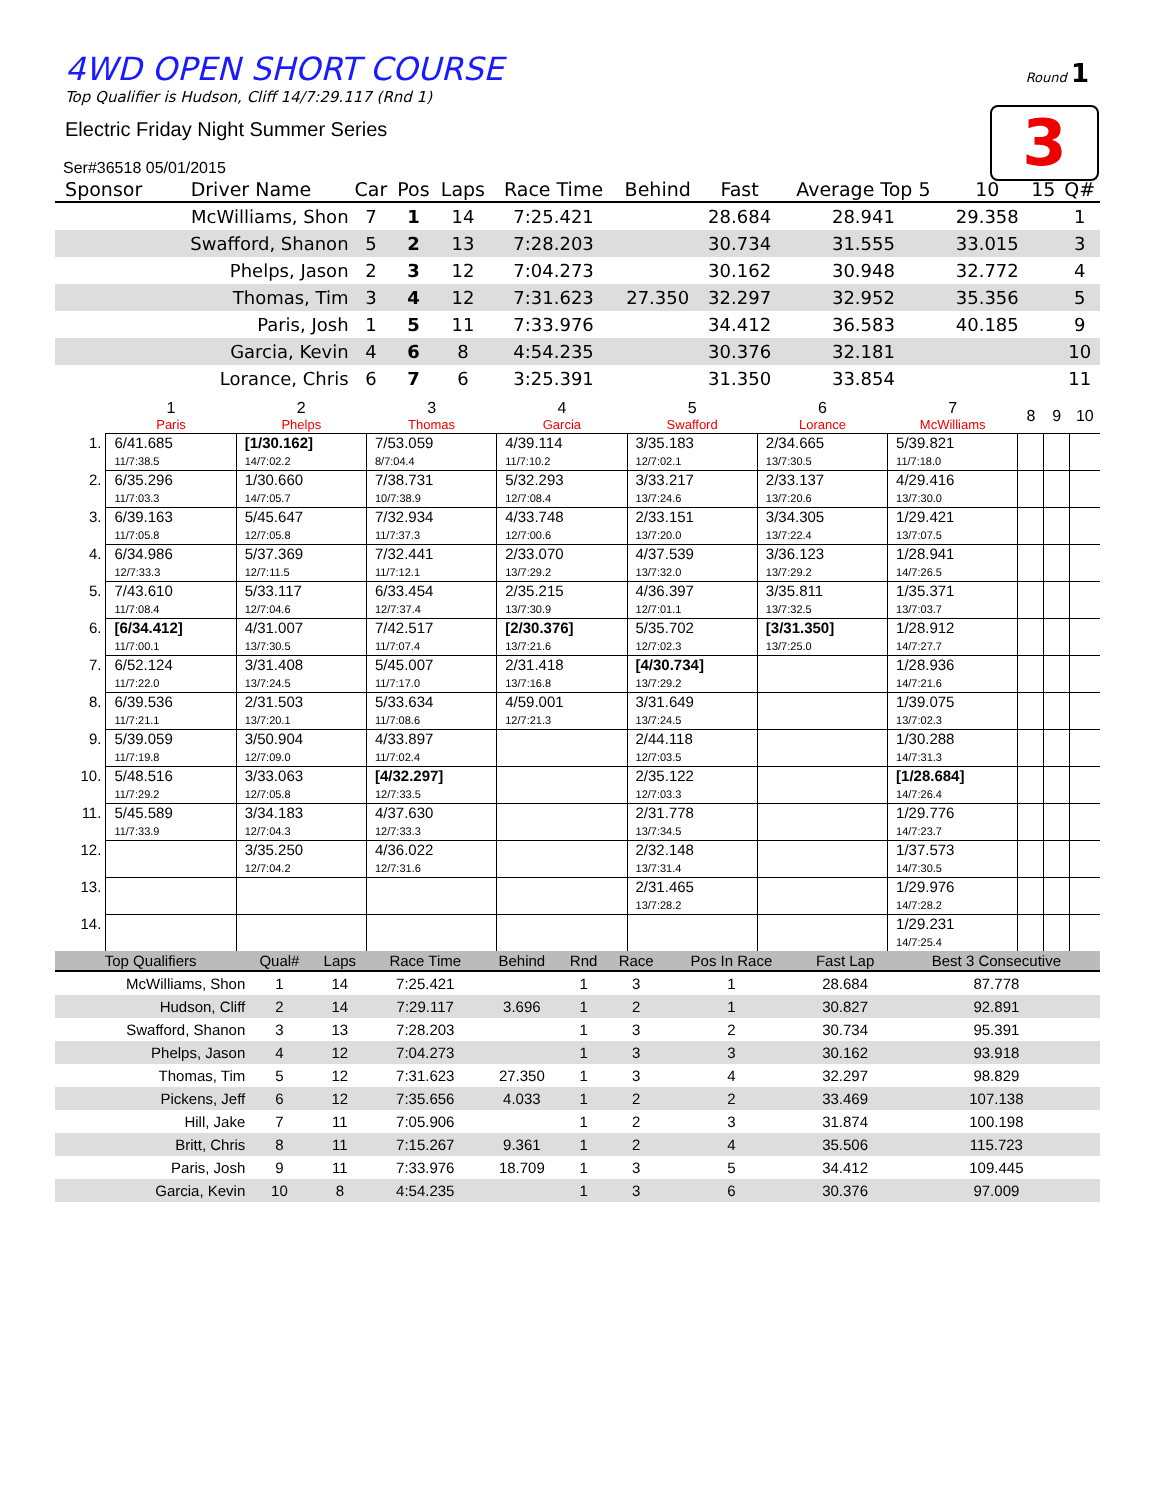4WD OPEN SHORT COURSE
Top Qualifier is Hudson, Cliff 14/7:29.117 (Rnd 1)
Electric Friday Night Summer Series
Ser#36518 05/01/2015
Round 1
3
| Sponsor | Driver Name | Car | Pos | Laps | Race Time | Behind | Fast | Average Top 5 | 10 | 15 | Q# |
| --- | --- | --- | --- | --- | --- | --- | --- | --- | --- | --- | --- |
| | McWilliams, Shon | 7 | 1 | 14 | 7:25.421 | | 28.684 | 28.941 | 29.358 | | 1 |
| | Swafford, Shanon | 5 | 2 | 13 | 7:28.203 | | 30.734 | 31.555 | 33.015 | | 3 |
| | Phelps, Jason | 2 | 3 | 12 | 7:04.273 | | 30.162 | 30.948 | 32.772 | | 4 |
| | Thomas, Tim | 3 | 4 | 12 | 7:31.623 | 27.350 | 32.297 | 32.952 | 35.356 | | 5 |
| | Paris, Josh | 1 | 5 | 11 | 7:33.976 | | 34.412 | 36.583 | 40.185 | | 9 |
| | Garcia, Kevin | 4 | 6 | 8 | 4:54.235 | | 30.376 | 32.181 | | | 10 |
| | Lorance, Chris | 6 | 7 | 6 | 3:25.391 | | 31.350 | 33.854 | | | 11 |
| | 1 Paris | 2 Phelps | 3 Thomas | 4 Garcia | 5 Swafford | 6 Lorance | 7 McWilliams | 8 | 9 | 10 |
| --- | --- | --- | --- | --- | --- | --- | --- | --- | --- | --- |
| 1. | 6/41.685 11/7:38.5 | [1/30.162] 14/7:02.2 | 7/53.059 8/7:04.4 | 4/39.114 11/7:10.2 | 3/35.183 12/7:02.1 | 2/34.665 13/7:30.5 | 5/39.821 11/7:18.0 | | | |
| 2. | 6/35.296 11/7:03.3 | 1/30.660 14/7:05.7 | 7/38.731 10/7:38.9 | 5/32.293 12/7:08.4 | 3/33.217 13/7:24.6 | 2/33.137 13/7:20.6 | 4/29.416 13/7:30.0 | | | |
| 3. | 6/39.163 11/7:05.8 | 5/45.647 12/7:05.8 | 7/32.934 11/7:37.3 | 4/33.748 12/7:00.6 | 2/33.151 13/7:20.0 | 3/34.305 13/7:22.4 | 1/29.421 13/7:07.5 | | | |
| 4. | 6/34.986 12/7:33.3 | 5/37.369 12/7:11.5 | 7/32.441 11/7:12.1 | 2/33.070 13/7:29.2 | 4/37.539 13/7:32.0 | 3/36.123 13/7:29.2 | 1/28.941 14/7:26.5 | | | |
| 5. | 7/43.610 11/7:08.4 | 5/33.117 12/7:04.6 | 6/33.454 12/7:37.4 | 2/35.215 13/7:30.9 | 4/36.397 12/7:01.1 | 3/35.811 13/7:32.5 | 1/35.371 13/7:03.7 | | | |
| 6. | [6/34.412] 11/7:00.1 | 4/31.007 13/7:30.5 | 7/42.517 11/7:07.4 | [2/30.376] 13/7:21.6 | 5/35.702 12/7:02.3 | [3/31.350] 13/7:25.0 | 1/28.912 14/7:27.7 | | | |
| 7. | 6/52.124 11/7:22.0 | 3/31.408 13/7:24.5 | 5/45.007 11/7:17.0 | 2/31.418 13/7:16.8 | [4/30.734] 13/7:29.2 | | 1/28.936 14/7:21.6 | | | |
| 8. | 6/39.536 11/7:21.1 | 2/31.503 13/7:20.1 | 5/33.634 11/7:08.6 | 4/59.001 12/7:21.3 | 3/31.649 13/7:24.5 | | 1/39.075 13/7:02.3 | | | |
| 9. | 5/39.059 11/7:19.8 | 3/50.904 12/7:09.0 | 4/33.897 11/7:02.4 | | 2/44.118 12/7:03.5 | | 1/30.288 14/7:31.3 | | | |
| 10. | 5/48.516 11/7:29.2 | 3/33.063 12/7:05.8 | [4/32.297] 12/7:33.5 | | 2/35.122 12/7:03.3 | | [1/28.684] 14/7:26.4 | | | |
| 11. | 5/45.589 11/7:33.9 | 3/34.183 12/7:04.3 | 4/37.630 12/7:33.3 | | 2/31.778 13/7:34.5 | | 1/29.776 14/7:23.7 | | | |
| 12. | | 3/35.250 12/7:04.2 | 4/36.022 12/7:31.6 | | 2/32.148 13/7:31.4 | | 1/37.573 14/7:30.5 | | | |
| 13. | | | | | 2/31.465 13/7:28.2 | | 1/29.976 14/7:28.2 | | | |
| 14. | | | | | | | 1/29.231 14/7:25.4 | | | |
| Top Qualifiers | Qual# | Laps | Race Time | Behind | Rnd | Race | Pos In Race | Fast Lap | Best 3 Consecutive |
| --- | --- | --- | --- | --- | --- | --- | --- | --- | --- |
| McWilliams, Shon | 1 | 14 | 7:25.421 | | 1 | 3 | 1 | 28.684 | 87.778 |
| Hudson, Cliff | 2 | 14 | 7:29.117 | 3.696 | 1 | 2 | 1 | 30.827 | 92.891 |
| Swafford, Shanon | 3 | 13 | 7:28.203 | | 1 | 3 | 2 | 30.734 | 95.391 |
| Phelps, Jason | 4 | 12 | 7:04.273 | | 1 | 3 | 3 | 30.162 | 93.918 |
| Thomas, Tim | 5 | 12 | 7:31.623 | 27.350 | 1 | 3 | 4 | 32.297 | 98.829 |
| Pickens, Jeff | 6 | 12 | 7:35.656 | 4.033 | 1 | 2 | 2 | 33.469 | 107.138 |
| Hill, Jake | 7 | 11 | 7:05.906 | | 1 | 2 | 3 | 31.874 | 100.198 |
| Britt, Chris | 8 | 11 | 7:15.267 | 9.361 | 1 | 2 | 4 | 35.506 | 115.723 |
| Paris, Josh | 9 | 11 | 7:33.976 | 18.709 | 1 | 3 | 5 | 34.412 | 109.445 |
| Garcia, Kevin | 10 | 8 | 4:54.235 | | 1 | 3 | 6 | 30.376 | 97.009 |